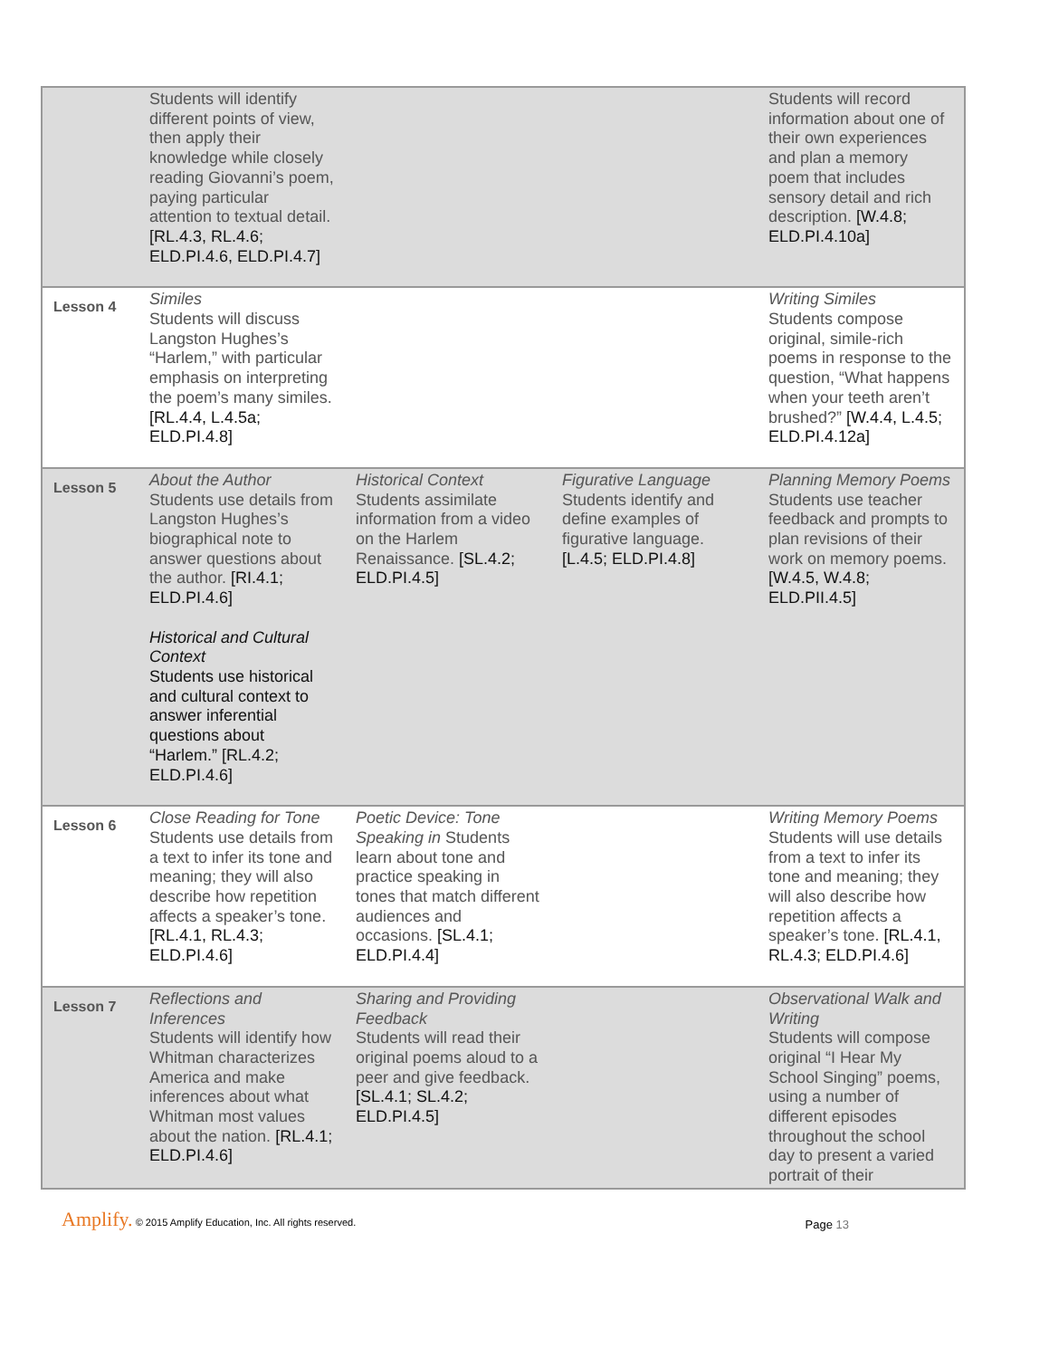| | Students will identify different points of view, then apply their knowledge while closely reading Giovanni’s poem, paying particular attention to textual detail. [RL.4.3, RL.4.6; ELD.PI.4.6, ELD.PI.4.7] | | | Students will record information about one of their own experiences and plan a memory poem that includes sensory detail and rich description. [W.4.8; ELD.PI.4.10a] |
| Lesson 4 | Similes Students will discuss Langston Hughes’s “Harlem,” with particular emphasis on interpreting the poem’s many similes. [RL.4.4, L.4.5a; ELD.PI.4.8] | | | Writing Similes Students compose original, simile-rich poems in response to the question, “What happens when your teeth aren’t brushed?” [W.4.4, L.4.5; ELD.PI.4.12a] |
| Lesson 5 | About the Author Students use details from Langston Hughes’s biographical note to answer questions about the author. [RI.4.1; ELD.PI.4.6] Historical and Cultural Context Students use historical and cultural context to answer inferential questions about “Harlem.” [RL.4.2; ELD.PI.4.6] | Historical Context Students assimilate information from a video on the Harlem Renaissance. [SL.4.2; ELD.PI.4.5] | Figurative Language Students identify and define examples of figurative language. [L.4.5; ELD.PI.4.8] | Planning Memory Poems Students use teacher feedback and prompts to plan revisions of their work on memory poems. [W.4.5, W.4.8; ELD.PII.4.5] |
| Lesson 6 | Close Reading for Tone Students use details from a text to infer its tone and meaning; they will also describe how repetition affects a speaker’s tone. [RL.4.1, RL.4.3; ELD.PI.4.6] | Poetic Device: Tone Speaking in Students learn about tone and practice speaking in tones that match different audiences and occasions. [SL.4.1; ELD.PI.4.4] | | Writing Memory Poems Students will use details from a text to infer its tone and meaning; they will also describe how repetition affects a speaker’s tone. [RL.4.1, RL.4.3; ELD.PI.4.6] |
| Lesson 7 | Reflections and Inferences Students will identify how Whitman characterizes America and make inferences about what Whitman most values about the nation. [RL.4.1; ELD.PI.4.6] | Sharing and Providing Feedback Students will read their original poems aloud to a peer and give feedback. [SL.4.1; SL.4.2; ELD.PI.4.5] | | Observational Walk and Writing Students will compose original “I Hear My School Singing” poems, using a number of different episodes throughout the school day to present a varied portrait of their |
Amplify. © 2015 Amplify Education, Inc. All rights reserved.
Page 13